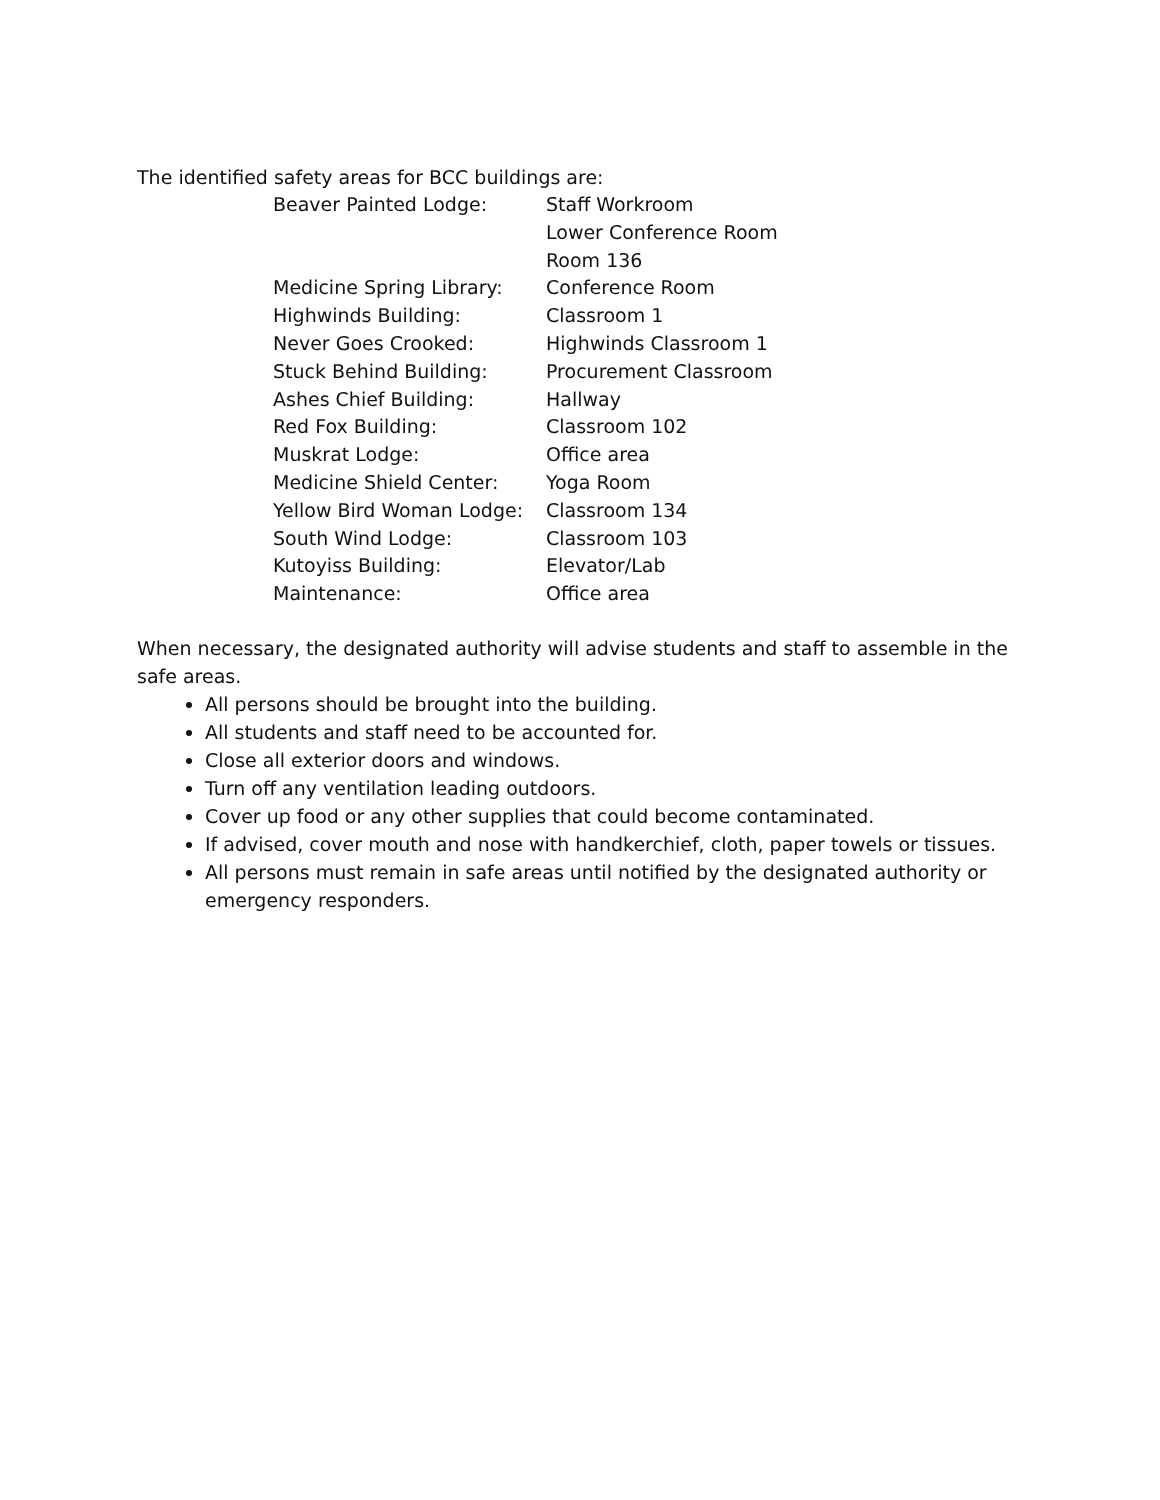The identified safety areas for BCC buildings are:
| Beaver Painted Lodge: | Staff Workroom |
| | Lower Conference Room |
| | Room 136 |
| Medicine Spring Library: | Conference Room |
| Highwinds Building: | Classroom 1 |
| Never Goes Crooked: | Highwinds Classroom 1 |
| Stuck Behind Building: | Procurement Classroom |
| Ashes Chief Building: | Hallway |
| Red Fox Building: | Classroom 102 |
| Muskrat Lodge: | Office area |
| Medicine Shield Center: | Yoga Room |
| Yellow Bird Woman Lodge: | Classroom 134 |
| South Wind Lodge: | Classroom 103 |
| Kutoyiss Building: | Elevator/Lab |
| Maintenance: | Office area |
When necessary, the designated authority will advise students and staff to assemble in the safe areas.
All persons should be brought into the building.
All students and staff need to be accounted for.
Close all exterior doors and windows.
Turn off any ventilation leading outdoors.
Cover up food or any other supplies that could become contaminated.
If advised, cover mouth and nose with handkerchief, cloth, paper towels or tissues.
All persons must remain in safe areas until notified by the designated authority or emergency responders.